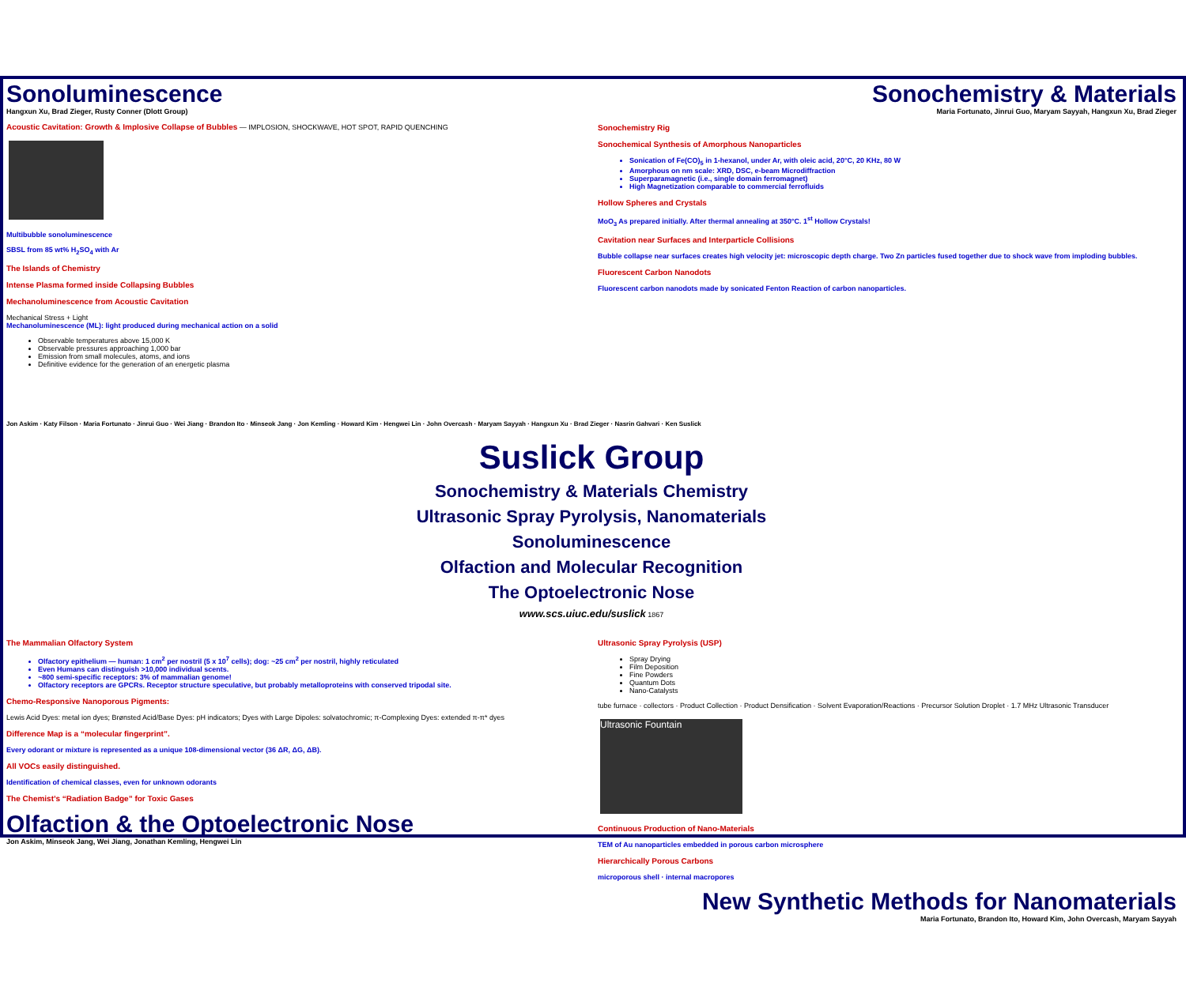Sonoluminescence
Hangxun Xu, Brad Zieger, Rusty Conner (Dlott Group)
Acoustic Cavitation: Growth & Implosive Collapse of Bubbles — IMPLOSION, SHOCKWAVE, HOT SPOT, RAPID QUENCHING
Multibubble sonoluminescence
SBSL from 85 wt% H<sub>2</sub>SO<sub>4</sub> with Ar
The Islands of Chemistry
Intense Plasma formed inside Collapsing Bubbles
Mechanoluminescence from Acoustic Cavitation
Mechanical Stress + Light
Mechanoluminescence (ML): light produced during mechanical action on a solid
Observable temperatures above 15,000 K
Observable pressures approaching 1,000 bar
Emission from small molecules, atoms, and ions
Definitive evidence for the generation of an energetic plasma
Sonochemistry & Materials
Maria Fortunato, Jinrui Guo, Maryam Sayyah, Hangxun Xu, Brad Zieger
Sonochemistry Rig
Sonochemical Synthesis of Amorphous Nanoparticles
Sonication of Fe(CO)<sub>5</sub> in 1-hexanol, under Ar, with oleic acid, 20°C, 20 KHz, 80 W
Amorphous on nm scale: XRD, DSC, e-beam Microdiffraction
Superparamagnetic (i.e., single domain ferromagnet)
High Magnetization comparable to commercial ferrofluids
Hollow Spheres and Crystals
MoO<sub>3</sub> As prepared initially. After thermal annealing at 350°C. 1<sup>st</sup> Hollow Crystals!
Cavitation near Surfaces and Interparticle Collisions
Bubble collapse near surfaces creates high velocity jet: microscopic depth charge. Two Zn particles fused together due to shock wave from imploding bubbles.
Fluorescent Carbon Nanodots
Fluorescent carbon nanodots made by sonicated Fenton Reaction of carbon nanoparticles.
Jon Askim · Katy Filson · Maria Fortunato · Jinrui Guo · Wei Jiang · Brandon Ito · Minseok Jang · Jon Kemling · Howard Kim · Hengwei Lin · John Overcash · Maryam Sayyah · Hangxun Xu · Brad Zieger · Nasrin Gahvari · Ken Suslick
Suslick Group
Sonochemistry & Materials Chemistry
Ultrasonic Spray Pyrolysis, Nanomaterials
Sonoluminescence
Olfaction and Molecular Recognition
The Optoelectronic Nose
www.scs.uiuc.edu/suslick 1867
The Mammalian Olfactory System
Olfactory epithelium — human: 1 cm<sup>2</sup> per nostril (5 x 10<sup>7</sup> cells); dog: ~25 cm<sup>2</sup> per nostril, highly reticulated
Even Humans can distinguish >10,000 individual scents.
~800 semi-specific receptors: 3% of mammalian genome!
Olfactory receptors are GPCRs. Receptor structure speculative, but probably metalloproteins with conserved tripodal site.
Chemo-Responsive Nanoporous Pigments:
Lewis Acid Dyes: metal ion dyes; Brønsted Acid/Base Dyes: pH indicators; Dyes with Large Dipoles: solvatochromic; π-Complexing Dyes: extended π-π* dyes
Difference Map is a “molecular fingerprint”.
Every odorant or mixture is represented as a unique 108-dimensional vector (36 ΔR, ΔG, ΔB).
All VOCs easily distinguished.
Identification of chemical classes, even for unknown odorants
The Chemist’s “Radiation Badge” for Toxic Gases
Olfaction & the Optoelectronic Nose
Jon Askim, Minseok Jang, Wei Jiang, Jonathan Kemling, Hengwei Lin
Ultrasonic Spray Pyrolysis (USP)
Spray Drying
Film Deposition
Fine Powders
Quantum Dots
Nano-Catalysts
tube furnace · collectors · Product Collection · Product Densification · Solvent Evaporation/Reactions · Precursor Solution Droplet · 1.7 MHz Ultrasonic Transducer
Ultrasonic Fountain
Continuous Production of Nano-Materials
TEM of Au nanoparticles embedded in porous carbon microsphere
Hierarchically Porous Carbons
microporous shell · internal macropores
New Synthetic Methods for Nanomaterials
Maria Fortunato, Brandon Ito, Howard Kim, John Overcash, Maryam Sayyah